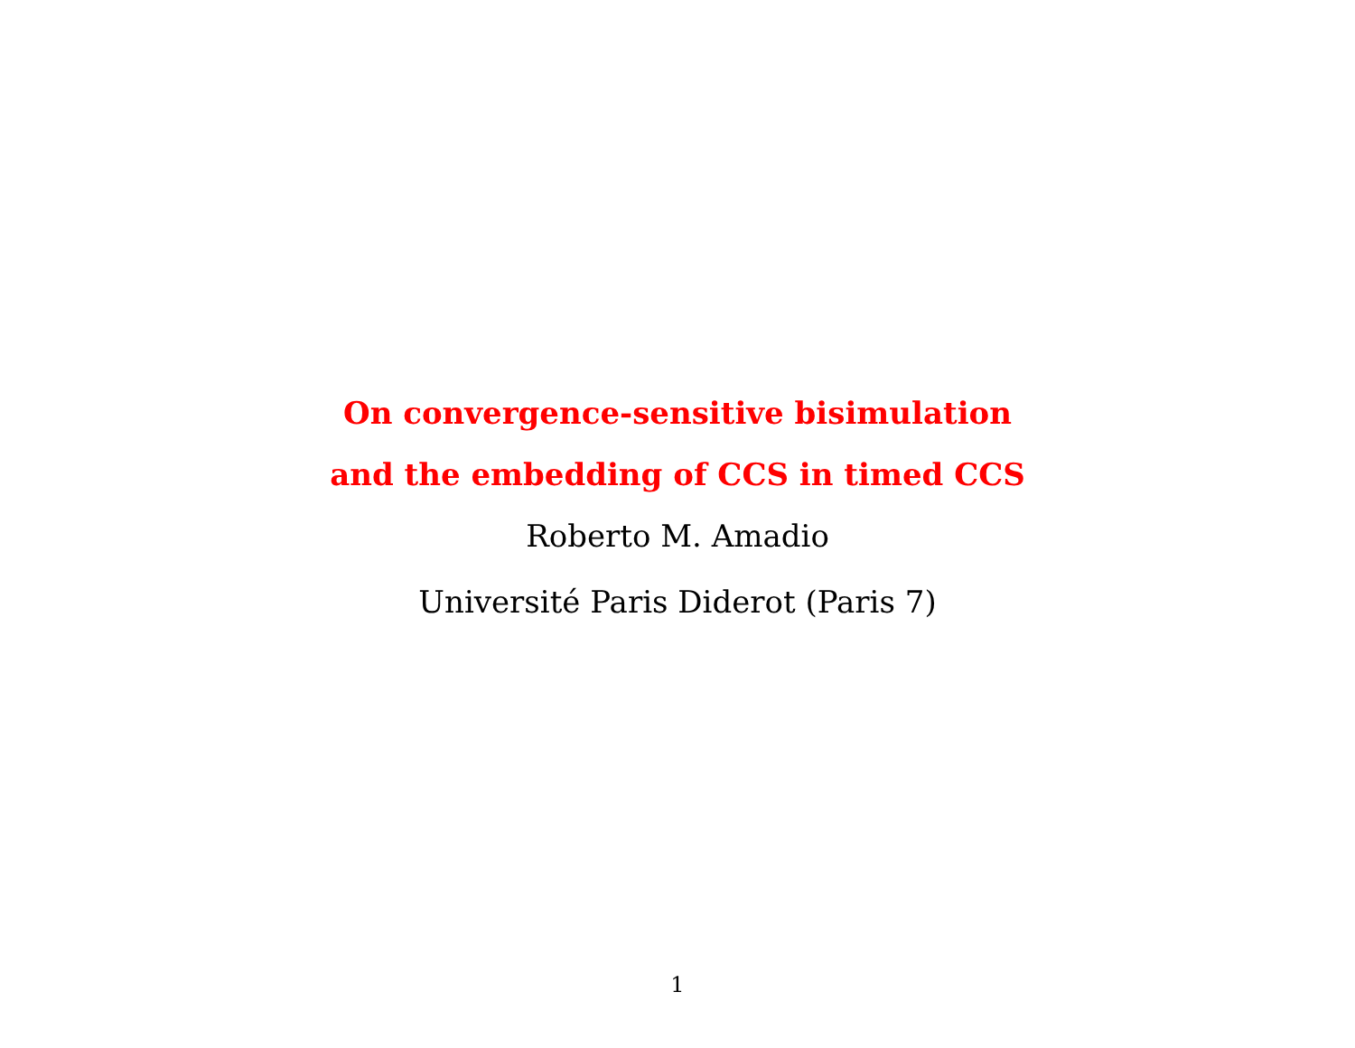On convergence-sensitive bisimulation
and the embedding of CCS in timed CCS
Roberto M. Amadio
Université Paris Diderot (Paris 7)
1